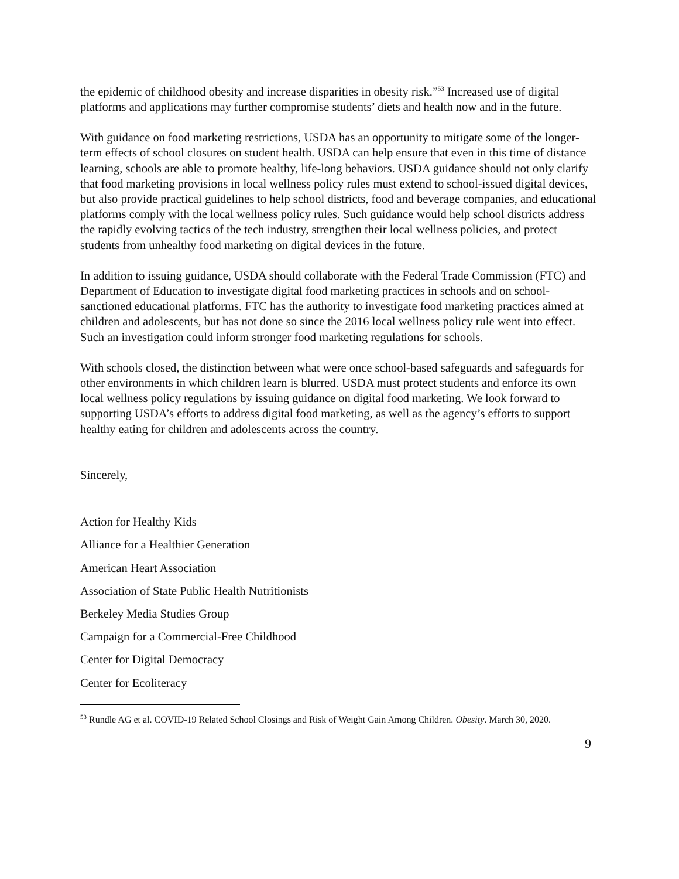the epidemic of childhood obesity and increase disparities in obesity risk.”<sup>53</sup> Increased use of digital platforms and applications may further compromise students’ diets and health now and in the future.
With guidance on food marketing restrictions, USDA has an opportunity to mitigate some of the longer-term effects of school closures on student health. USDA can help ensure that even in this time of distance learning, schools are able to promote healthy, life-long behaviors. USDA guidance should not only clarify that food marketing provisions in local wellness policy rules must extend to school-issued digital devices, but also provide practical guidelines to help school districts, food and beverage companies, and educational platforms comply with the local wellness policy rules. Such guidance would help school districts address the rapidly evolving tactics of the tech industry, strengthen their local wellness policies, and protect students from unhealthy food marketing on digital devices in the future.
In addition to issuing guidance, USDA should collaborate with the Federal Trade Commission (FTC) and Department of Education to investigate digital food marketing practices in schools and on school-sanctioned educational platforms. FTC has the authority to investigate food marketing practices aimed at children and adolescents, but has not done so since the 2016 local wellness policy rule went into effect. Such an investigation could inform stronger food marketing regulations for schools.
With schools closed, the distinction between what were once school-based safeguards and safeguards for other environments in which children learn is blurred. USDA must protect students and enforce its own local wellness policy regulations by issuing guidance on digital food marketing. We look forward to supporting USDA’s efforts to address digital food marketing, as well as the agency’s efforts to support healthy eating for children and adolescents across the country.
Sincerely,
Action for Healthy Kids
Alliance for a Healthier Generation
American Heart Association
Association of State Public Health Nutritionists
Berkeley Media Studies Group
Campaign for a Commercial-Free Childhood
Center for Digital Democracy
Center for Ecoliteracy
<sup>53</sup> Rundle AG et al. COVID-19 Related School Closings and Risk of Weight Gain Among Children. Obesity. March 30, 2020.
9